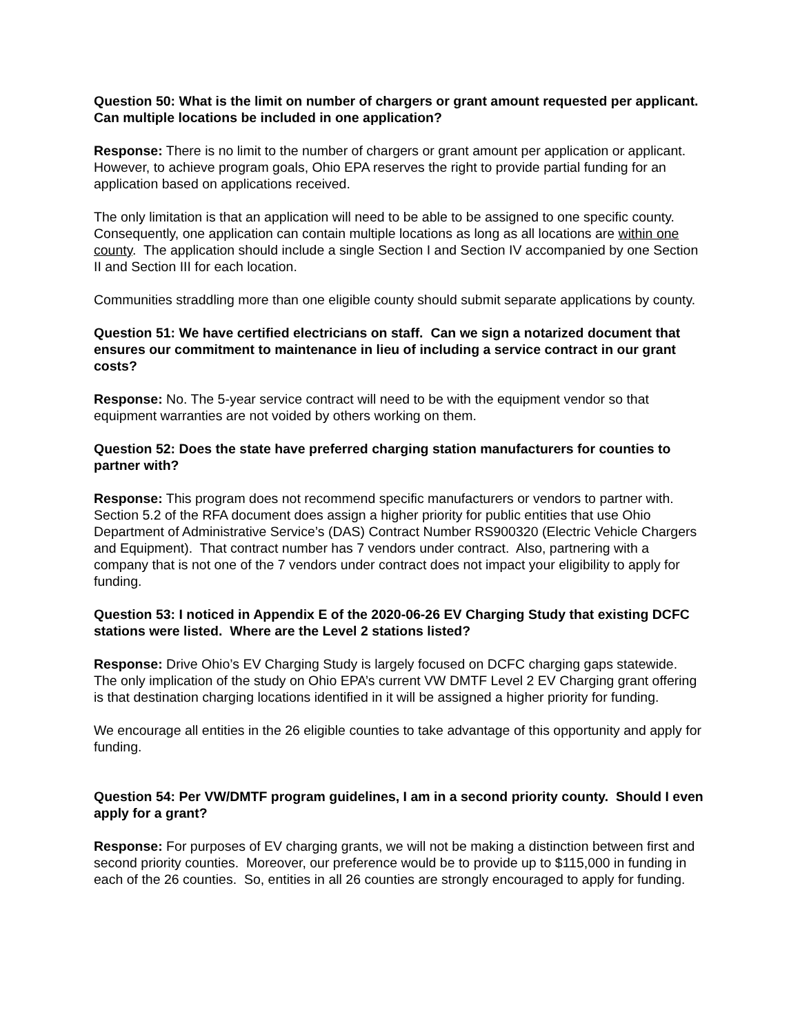Question 50: What is the limit on number of chargers or grant amount requested per applicant. Can multiple locations be included in one application?
Response: There is no limit to the number of chargers or grant amount per application or applicant. However, to achieve program goals, Ohio EPA reserves the right to provide partial funding for an application based on applications received.
The only limitation is that an application will need to be able to be assigned to one specific county. Consequently, one application can contain multiple locations as long as all locations are within one county. The application should include a single Section I and Section IV accompanied by one Section II and Section III for each location.
Communities straddling more than one eligible county should submit separate applications by county.
Question 51: We have certified electricians on staff. Can we sign a notarized document that ensures our commitment to maintenance in lieu of including a service contract in our grant costs?
Response: No. The 5-year service contract will need to be with the equipment vendor so that equipment warranties are not voided by others working on them.
Question 52: Does the state have preferred charging station manufacturers for counties to partner with?
Response: This program does not recommend specific manufacturers or vendors to partner with. Section 5.2 of the RFA document does assign a higher priority for public entities that use Ohio Department of Administrative Service’s (DAS) Contract Number RS900320 (Electric Vehicle Chargers and Equipment). That contract number has 7 vendors under contract. Also, partnering with a company that is not one of the 7 vendors under contract does not impact your eligibility to apply for funding.
Question 53: I noticed in Appendix E of the 2020-06-26 EV Charging Study that existing DCFC stations were listed. Where are the Level 2 stations listed?
Response: Drive Ohio’s EV Charging Study is largely focused on DCFC charging gaps statewide. The only implication of the study on Ohio EPA’s current VW DMTF Level 2 EV Charging grant offering is that destination charging locations identified in it will be assigned a higher priority for funding.
We encourage all entities in the 26 eligible counties to take advantage of this opportunity and apply for funding.
Question 54: Per VW/DMTF program guidelines, I am in a second priority county. Should I even apply for a grant?
Response: For purposes of EV charging grants, we will not be making a distinction between first and second priority counties. Moreover, our preference would be to provide up to $115,000 in funding in each of the 26 counties. So, entities in all 26 counties are strongly encouraged to apply for funding.